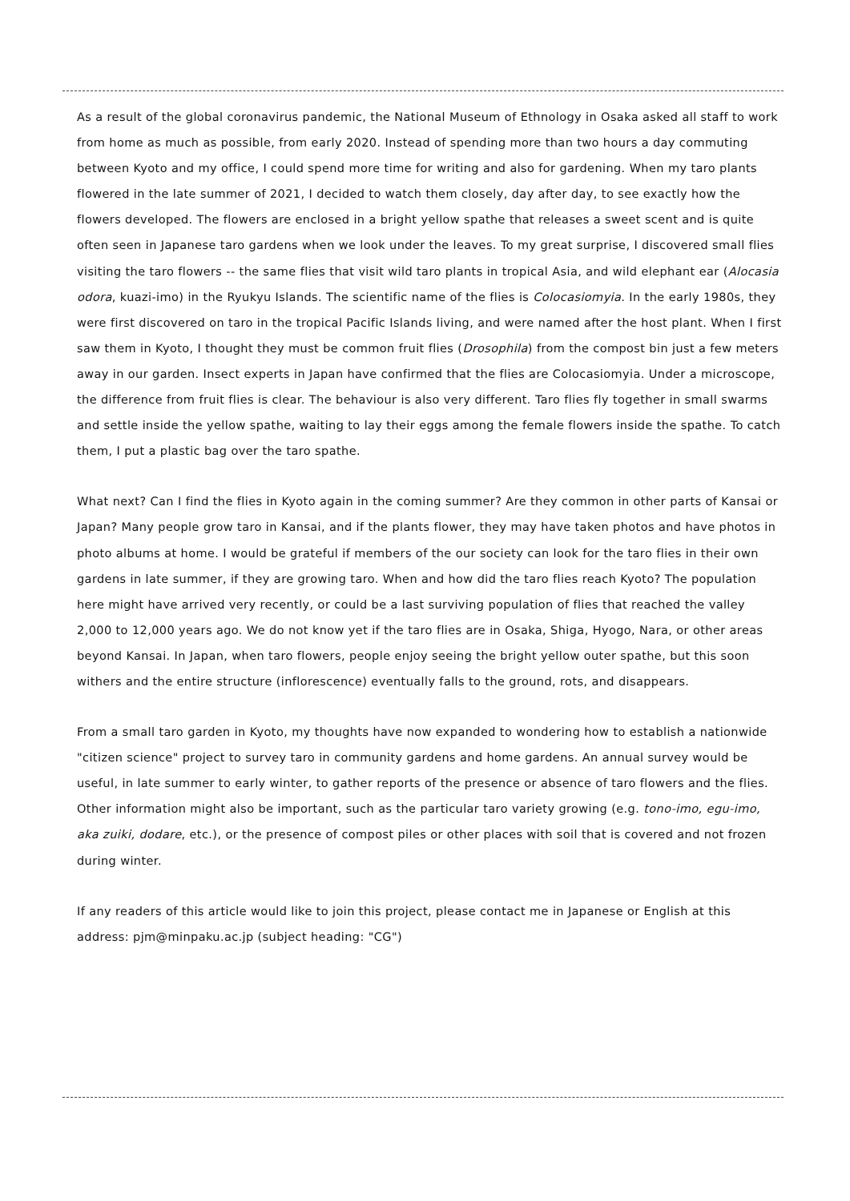As a result of the global coronavirus pandemic, the National Museum of Ethnology in Osaka asked all staff to work from home as much as possible, from early 2020. Instead of spending more than two hours a day commuting between Kyoto and my office, I could spend more time for writing and also for gardening. When my taro plants flowered in the late summer of 2021, I decided to watch them closely, day after day, to see exactly how the flowers developed. The flowers are enclosed in a bright yellow spathe that releases a sweet scent and is quite often seen in Japanese taro gardens when we look under the leaves. To my great surprise, I discovered small flies visiting the taro flowers -- the same flies that visit wild taro plants in tropical Asia, and wild elephant ear (Alocasia odora, kuazi-imo) in the Ryukyu Islands. The scientific name of the flies is Colocasiomyia. In the early 1980s, they were first discovered on taro in the tropical Pacific Islands living, and were named after the host plant. When I first saw them in Kyoto, I thought they must be common fruit flies (Drosophila) from the compost bin just a few meters away in our garden. Insect experts in Japan have confirmed that the flies are Colocasiomyia. Under a microscope, the difference from fruit flies is clear. The behaviour is also very different. Taro flies fly together in small swarms and settle inside the yellow spathe, waiting to lay their eggs among the female flowers inside the spathe. To catch them, I put a plastic bag over the taro spathe.
What next? Can I find the flies in Kyoto again in the coming summer? Are they common in other parts of Kansai or Japan? Many people grow taro in Kansai, and if the plants flower, they may have taken photos and have photos in photo albums at home. I would be grateful if members of the our society can look for the taro flies in their own gardens in late summer, if they are growing taro. When and how did the taro flies reach Kyoto? The population here might have arrived very recently, or could be a last surviving population of flies that reached the valley 2,000 to 12,000 years ago. We do not know yet if the taro flies are in Osaka, Shiga, Hyogo, Nara, or other areas beyond Kansai. In Japan, when taro flowers, people enjoy seeing the bright yellow outer spathe, but this soon withers and the entire structure (inflorescence) eventually falls to the ground, rots, and disappears.
From a small taro garden in Kyoto, my thoughts have now expanded to wondering how to establish a nationwide "citizen science" project to survey taro in community gardens and home gardens. An annual survey would be useful, in late summer to early winter, to gather reports of the presence or absence of taro flowers and the flies. Other information might also be important, such as the particular taro variety growing (e.g. tono-imo, egu-imo, aka zuiki, dodare, etc.), or the presence of compost piles or other places with soil that is covered and not frozen during winter.
If any readers of this article would like to join this project, please contact me in Japanese or English at this address: pjm@minpaku.ac.jp (subject heading: "CG")